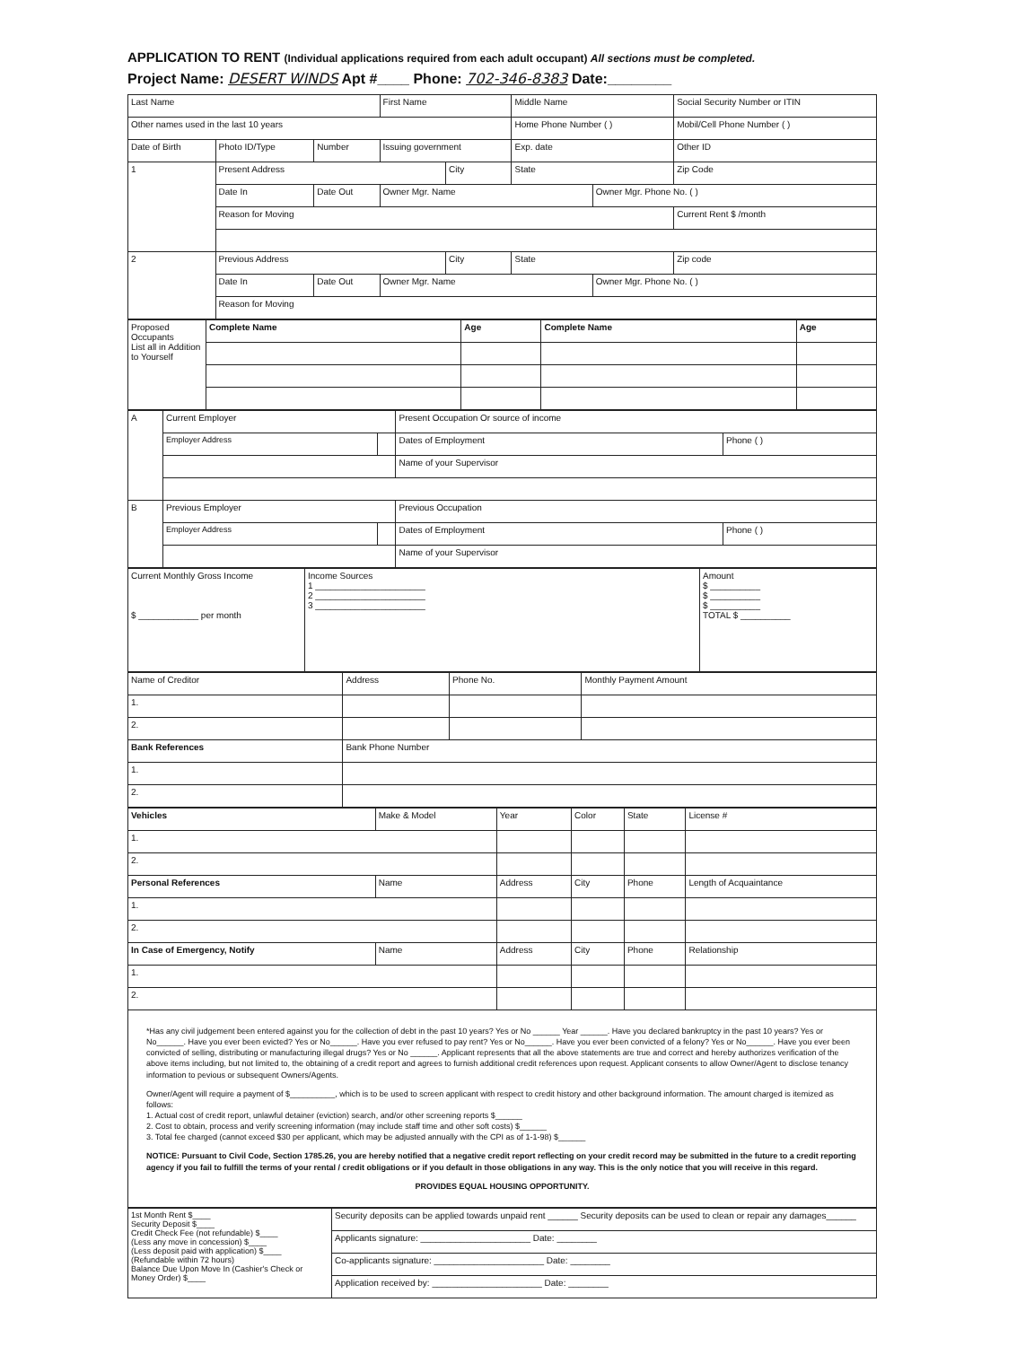APPLICATION TO RENT (Individual applications required from each adult occupant) All sections must be completed.
Project Name: DESERT WINDS Apt #____ Phone: 702-346-8383 Date:________
| Last Name | | | First Name | | | Middle Name | | Social Security Number or ITIN |
| Other names used in the last 10 years | | | | | Home Phone Number ( ) | | | Mobil/Cell Phone Number ( ) |
| Date of Birth | Photo ID/Type | Number | Issuing government | | Exp. date | | | Other ID |
| 1 | Present Address | | | City | | State | | Zip Code |
| | Date In | Date Out | Owner Mgr. Name | | | | Owner Mgr. Phone No. ( ) | |
| | Reason for Moving | | | | | | | Current Rent $ /month |
| 2 | Previous Address | | | City | | State | | Zip code |
| | Date In | Date Out | Owner Mgr. Name | | | | Owner Mgr. Phone No. ( ) | |
| | Reason for Moving | | | | | | | |
| Proposed Occupants List all in Addition to Yourself | Complete Name | Age | Complete Name | Age |
| A | Current Employer | | Present Occupation Or source of income | |
| | Employer Address | | Dates of Employment | Phone ( ) |
| | | | Name of your Supervisor | |
| B | Previous Employer | | Previous Occupation | |
| | Employer Address | | Dates of Employment | Phone ( ) |
| | | | Name of your Supervisor | |
| Current Monthly Gross Income $ ____________ per month | Income Sources 1 ______________________ 2 ______________________ 3 ______________________ | Amount $ __________ $ __________ $ __________ TOTAL $ __________ |
| Name of Creditor | Address | Phone No. | Monthly Payment Amount |
| 1. | | | |
| 2. | | | |
| Bank References | Bank Phone Number | | |
| 1. | | | |
| 2. | | | |
| Vehicles | Make & Model | Year | Color | State | License # |
| 1. | | | | | |
| 2. | | | | | |
| Personal References | Name | Address | City | Phone | Length of Acquaintance |
| 1. | | | | | |
| 2. | | | | | |
| In Case of Emergency, Notify | Name | Address | City | Phone | Relationship |
| 1. | | | | | |
| 2. | | | | | |
*Has any civil judgement been entered against you for the collection of debt in the past 10 years? Yes or No ______ Year ______. Have you declared bankruptcy in the past 10 years? Yes or No______. Have you ever been evicted? Yes or No______. Have you ever refused to pay rent? Yes or No______. Have you ever been convicted of a felony? Yes or No______. Have you ever been convicted of selling, distributing or manufacturing illegal drugs? Yes or No ______. Applicant represents that all the above statements are true and correct and hereby authorizes verification of the above items including, but not limited to, the obtaining of a credit report and agrees to furnish additional credit references upon request. Applicant consents to allow Owner/Agent to disclose tenancy information to pevious or subsequent Owners/Agents.
Owner/Agent will require a payment of $__________, which is to be used to screen applicant with respect to credit history and other background information. The amount charged is itemized as follows:
1. Actual cost of credit report, unlawful detainer (eviction) search, and/or other screening reports $______
2. Cost to obtain, process and verify screening information (may include staff time and other soft costs) $______
3. Total fee charged (cannot exceed $30 per applicant, which may be adjusted annually with the CPI as of 1-1-98) $______
NOTICE: Pursuant to Civil Code, Section 1785.26, you are hereby notified that a negative credit report reflecting on your credit record may be submitted in the future to a credit reporting agency if you fail to fulfill the terms of your rental / credit obligations or if you default in those obligations in any way. This is the only notice that you will receive in this regard.
PROVIDES EQUAL HOUSING OPPORTUNITY.
| 1st Month Rent $____ Security Deposit $____ Credit Check Fee (not refundable) $____ (Less any move in concession) $____ (Less deposit paid with application) $____ (Refundable within 72 hours) Balance Due Upon Move In (Cashier's Check or Money Order) $____ | Security deposits can be applied towards unpaid rent ______ Security deposits can be used to clean or repair any damages______ |
| | Applicants signature: ______________________ Date: ________ |
| | Co-applicants signature: ______________________ Date: ________ |
| | Application received by: ______________________ Date: ________ |